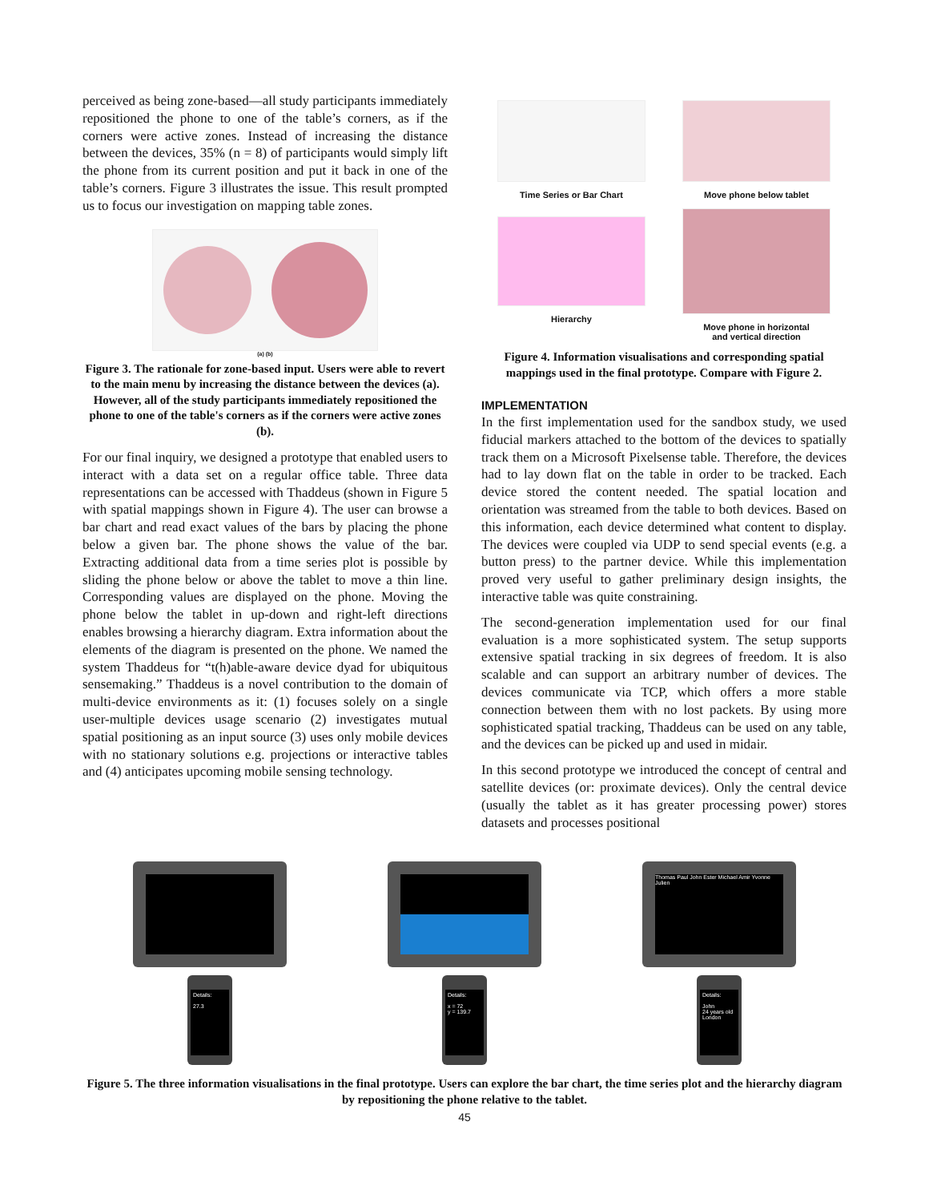perceived as being zone-based—all study participants immediately repositioned the phone to one of the table’s corners, as if the corners were active zones. Instead of increasing the distance between the devices, 35% (n = 8) of participants would simply lift the phone from its current position and put it back in one of the table’s corners. Figure 3 illustrates the issue. This result prompted us to focus our investigation on mapping table zones.
(a) (b)
Figure 3. The rationale for zone-based input. Users were able to revert to the main menu by increasing the distance between the devices (a). However, all of the study participants immediately repositioned the phone to one of the table's corners as if the corners were active zones (b).
For our final inquiry, we designed a prototype that enabled users to interact with a data set on a regular office table. Three data representations can be accessed with Thaddeus (shown in Figure 5 with spatial mappings shown in Figure 4). The user can browse a bar chart and read exact values of the bars by placing the phone below a given bar. The phone shows the value of the bar. Extracting additional data from a time series plot is possible by sliding the phone below or above the tablet to move a thin line. Corresponding values are displayed on the phone. Moving the phone below the tablet in up-down and right-left directions enables browsing a hierarchy diagram. Extra information about the elements of the diagram is presented on the phone. We named the system Thaddeus for “t(h)able-aware device dyad for ubiquitous sensemaking.” Thaddeus is a novel contribution to the domain of multi-device environments as it: (1) focuses solely on a single user-multiple devices usage scenario (2) investigates mutual spatial positioning as an input source (3) uses only mobile devices with no stationary solutions e.g. projections or interactive tables and (4) anticipates upcoming mobile sensing technology.
Time Series or Bar Chart
Move phone below tablet
Hierarchy
Move phone in horizontal
and vertical direction
Figure 4. Information visualisations and corresponding spatial mappings used in the final prototype. Compare with Figure 2.
IMPLEMENTATION
In the first implementation used for the sandbox study, we used fiducial markers attached to the bottom of the devices to spatially track them on a Microsoft Pixelsense table. Therefore, the devices had to lay down flat on the table in order to be tracked. Each device stored the content needed. The spatial location and orientation was streamed from the table to both devices. Based on this information, each device determined what content to display. The devices were coupled via UDP to send special events (e.g. a button press) to the partner device. While this implementation proved very useful to gather preliminary design insights, the interactive table was quite constraining.
The second-generation implementation used for our final evaluation is a more sophisticated system. The setup supports extensive spatial tracking in six degrees of freedom. It is also scalable and can support an arbitrary number of devices. The devices communicate via TCP, which offers a more stable connection between them with no lost packets. By using more sophisticated spatial tracking, Thaddeus can be used on any table, and the devices can be picked up and used in midair.
In this second prototype we introduced the concept of central and satellite devices (or: proximate devices). Only the central device (usually the tablet as it has greater processing power) stores datasets and processes positional
Details:
27.3
Details:
x = 72
y = 139.7
Thomas Paul John Ester Michael Amir Yvonne Julien
Details:
John
24 years old
London
Figure 5. The three information visualisations in the final prototype. Users can explore the bar chart, the time series plot and the hierarchy diagram by repositioning the phone relative to the tablet.
45